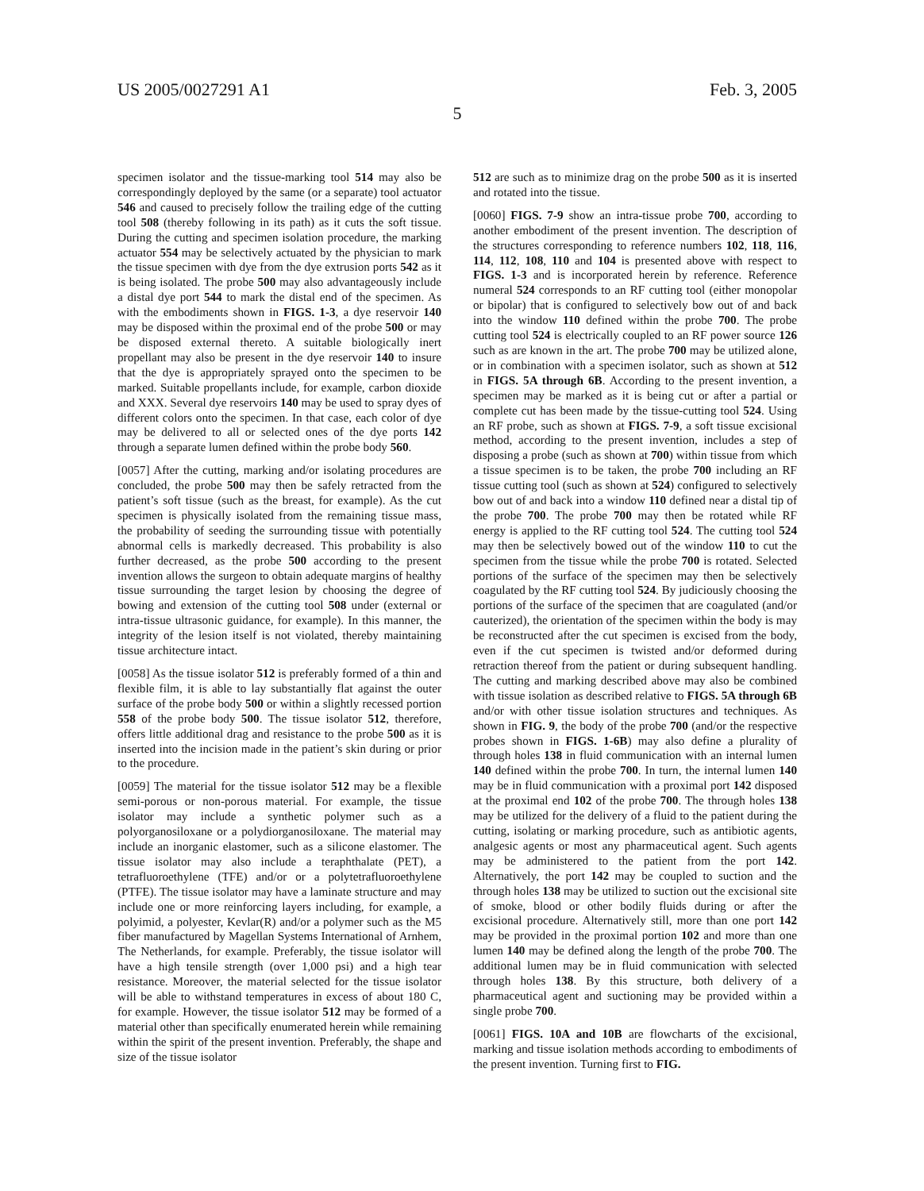US 2005/0027291 A1 Feb. 3, 2005
5
specimen isolator and the tissue-marking tool 514 may also be correspondingly deployed by the same (or a separate) tool actuator 546 and caused to precisely follow the trailing edge of the cutting tool 508 (thereby following in its path) as it cuts the soft tissue. During the cutting and specimen isolation procedure, the marking actuator 554 may be selectively actuated by the physician to mark the tissue specimen with dye from the dye extrusion ports 542 as it is being isolated. The probe 500 may also advantageously include a distal dye port 544 to mark the distal end of the specimen. As with the embodiments shown in FIGS. 1-3, a dye reservoir 140 may be disposed within the proximal end of the probe 500 or may be disposed external thereto. A suitable biologically inert propellant may also be present in the dye reservoir 140 to insure that the dye is appropriately sprayed onto the specimen to be marked. Suitable propellants include, for example, carbon dioxide and XXX. Several dye reservoirs 140 may be used to spray dyes of different colors onto the specimen. In that case, each color of dye may be delivered to all or selected ones of the dye ports 142 through a separate lumen defined within the probe body 560.
[0057] After the cutting, marking and/or isolating procedures are concluded, the probe 500 may then be safely retracted from the patient’s soft tissue (such as the breast, for example). As the cut specimen is physically isolated from the remaining tissue mass, the probability of seeding the surrounding tissue with potentially abnormal cells is markedly decreased. This probability is also further decreased, as the probe 500 according to the present invention allows the surgeon to obtain adequate margins of healthy tissue surrounding the target lesion by choosing the degree of bowing and extension of the cutting tool 508 under (external or intra-tissue ultrasonic guidance, for example). In this manner, the integrity of the lesion itself is not violated, thereby maintaining tissue architecture intact.
[0058] As the tissue isolator 512 is preferably formed of a thin and flexible film, it is able to lay substantially flat against the outer surface of the probe body 500 or within a slightly recessed portion 558 of the probe body 500. The tissue isolator 512, therefore, offers little additional drag and resistance to the probe 500 as it is inserted into the incision made in the patient’s skin during or prior to the procedure.
[0059] The material for the tissue isolator 512 may be a flexible semi-porous or non-porous material. For example, the tissue isolator may include a synthetic polymer such as a polyorganosiloxane or a polydiorganosiloxane. The material may include an inorganic elastomer, such as a silicone elastomer. The tissue isolator may also include a teraphthalate (PET), a tetrafluoroethylene (TFE) and/or or a polytetrafluoroethylene (PTFE). The tissue isolator may have a laminate structure and may include one or more reinforcing layers including, for example, a polyimid, a polyester, Kevlar(R) and/or a polymer such as the M5 fiber manufactured by Magellan Systems International of Arnhem, The Netherlands, for example. Preferably, the tissue isolator will have a high tensile strength (over 1,000 psi) and a high tear resistance. Moreover, the material selected for the tissue isolator will be able to withstand temperatures in excess of about 180 C, for example. However, the tissue isolator 512 may be formed of a material other than specifically enumerated herein while remaining within the spirit of the present invention. Preferably, the shape and size of the tissue isolator
512 are such as to minimize drag on the probe 500 as it is inserted and rotated into the tissue.
[0060] FIGS. 7-9 show an intra-tissue probe 700, according to another embodiment of the present invention. The description of the structures corresponding to reference numbers 102, 118, 116, 114, 112, 108, 110 and 104 is presented above with respect to FIGS. 1-3 and is incorporated herein by reference. Reference numeral 524 corresponds to an RF cutting tool (either monopolar or bipolar) that is configured to selectively bow out of and back into the window 110 defined within the probe 700. The probe cutting tool 524 is electrically coupled to an RF power source 126 such as are known in the art. The probe 700 may be utilized alone, or in combination with a specimen isolator, such as shown at 512 in FIGS. 5A through 6B. According to the present invention, a specimen may be marked as it is being cut or after a partial or complete cut has been made by the tissue-cutting tool 524. Using an RF probe, such as shown at FIGS. 7-9, a soft tissue excisional method, according to the present invention, includes a step of disposing a probe (such as shown at 700) within tissue from which a tissue specimen is to be taken, the probe 700 including an RF tissue cutting tool (such as shown at 524) configured to selectively bow out of and back into a window 110 defined near a distal tip of the probe 700. The probe 700 may then be rotated while RF energy is applied to the RF cutting tool 524. The cutting tool 524 may then be selectively bowed out of the window 110 to cut the specimen from the tissue while the probe 700 is rotated. Selected portions of the surface of the specimen may then be selectively coagulated by the RF cutting tool 524. By judiciously choosing the portions of the surface of the specimen that are coagulated (and/or cauterized), the orientation of the specimen within the body is may be reconstructed after the cut specimen is excised from the body, even if the cut specimen is twisted and/or deformed during retraction thereof from the patient or during subsequent handling. The cutting and marking described above may also be combined with tissue isolation as described relative to FIGS. 5A through 6B and/or with other tissue isolation structures and techniques. As shown in FIG. 9, the body of the probe 700 (and/or the respective probes shown in FIGS. 1-6B) may also define a plurality of through holes 138 in fluid communication with an internal lumen 140 defined within the probe 700. In turn, the internal lumen 140 may be in fluid communication with a proximal port 142 disposed at the proximal end 102 of the probe 700. The through holes 138 may be utilized for the delivery of a fluid to the patient during the cutting, isolating or marking procedure, such as antibiotic agents, analgesic agents or most any pharmaceutical agent. Such agents may be administered to the patient from the port 142. Alternatively, the port 142 may be coupled to suction and the through holes 138 may be utilized to suction out the excisional site of smoke, blood or other bodily fluids during or after the excisional procedure. Alternatively still, more than one port 142 may be provided in the proximal portion 102 and more than one lumen 140 may be defined along the length of the probe 700. The additional lumen may be in fluid communication with selected through holes 138. By this structure, both delivery of a pharmaceutical agent and suctioning may be provided within a single probe 700.
[0061] FIGS. 10A and 10B are flowcharts of the excisional, marking and tissue isolation methods according to embodiments of the present invention. Turning first to FIG.